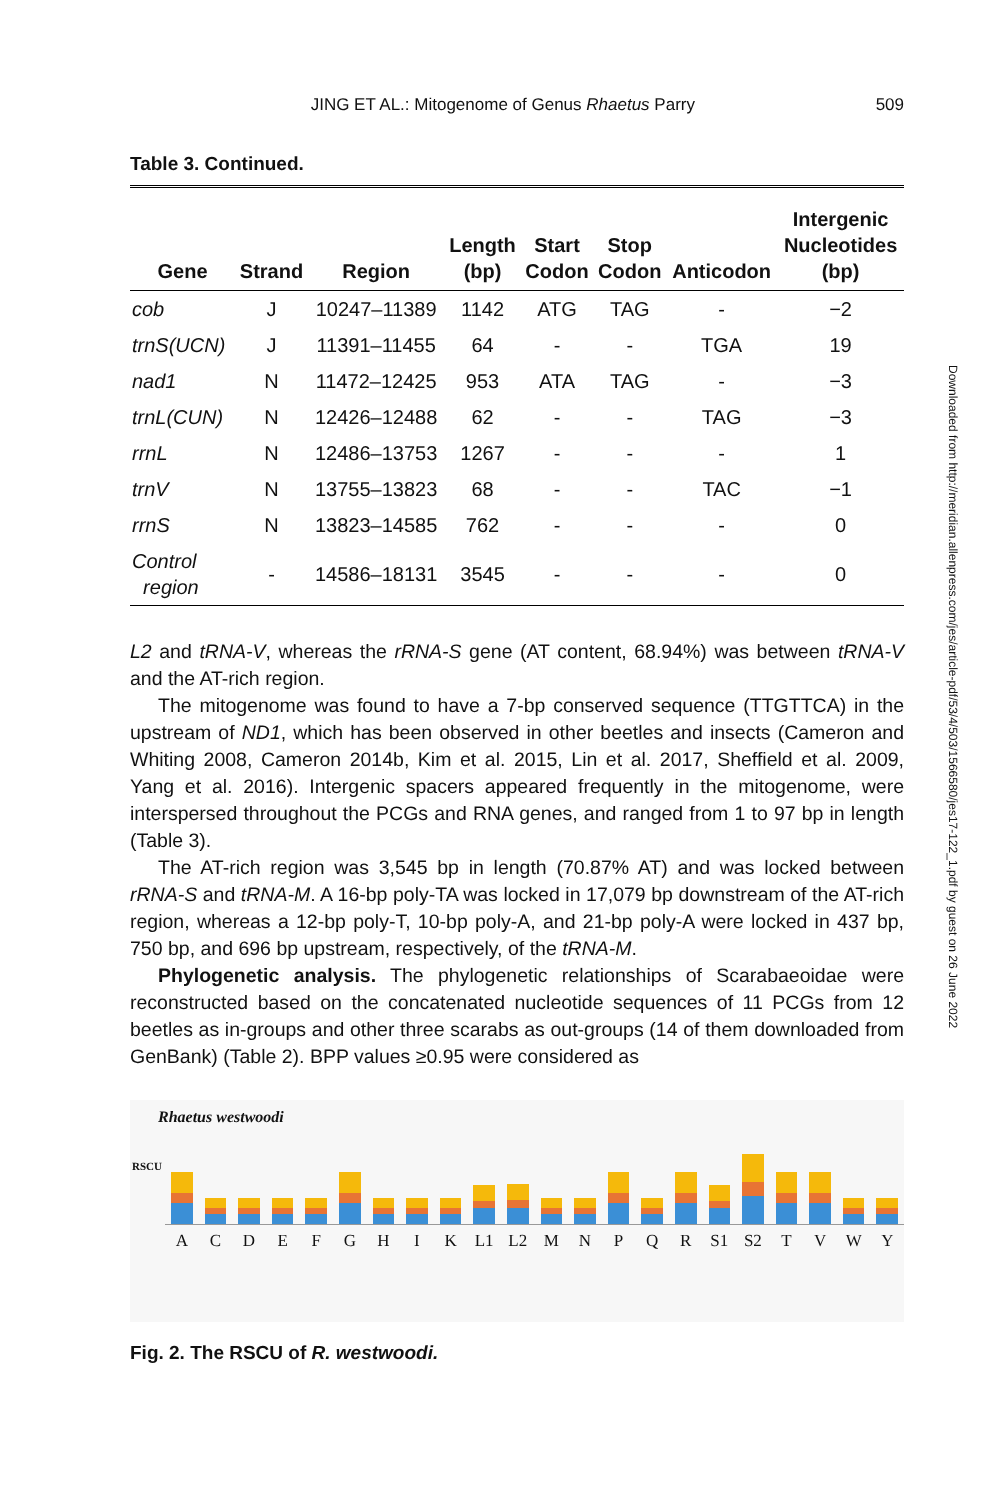JING ET AL.: Mitogenome of Genus Rhaetus Parry 509
Table 3. Continued.
| Gene | Strand | Region | Length (bp) | Start Codon | Stop Codon | Anticodon | Intergenic Nucleotides (bp) |
| --- | --- | --- | --- | --- | --- | --- | --- |
| cob | J | 10247–11389 | 1142 | ATG | TAG | - | −2 |
| trnS(UCN) | J | 11391–11455 | 64 | - | - | TGA | 19 |
| nad1 | N | 11472–12425 | 953 | ATA | TAG | - | −3 |
| trnL(CUN) | N | 12426–12488 | 62 | - | - | TAG | −3 |
| rrnL | N | 12486–13753 | 1267 | - | - | - | 1 |
| trnV | N | 13755–13823 | 68 | - | - | TAC | −1 |
| rrnS | N | 13823–14585 | 762 | - | - | - | 0 |
| Control region | - | 14586–18131 | 3545 | - | - | - | 0 |
L2 and tRNA-V, whereas the rRNA-S gene (AT content, 68.94%) was between tRNA-V and the AT-rich region.
The mitogenome was found to have a 7-bp conserved sequence (TTGTTCA) in the upstream of ND1, which has been observed in other beetles and insects (Cameron and Whiting 2008, Cameron 2014b, Kim et al. 2015, Lin et al. 2017, Sheffield et al. 2009, Yang et al. 2016). Intergenic spacers appeared frequently in the mitogenome, were interspersed throughout the PCGs and RNA genes, and ranged from 1 to 97 bp in length (Table 3).
The AT-rich region was 3,545 bp in length (70.87% AT) and was locked between rRNA-S and tRNA-M. A 16-bp poly-TA was locked in 17,079 bp downstream of the AT-rich region, whereas a 12-bp poly-T, 10-bp poly-A, and 21-bp poly-A were locked in 437 bp, 750 bp, and 696 bp upstream, respectively, of the tRNA-M.
Phylogenetic analysis. The phylogenetic relationships of Scarabaeoidae were reconstructed based on the concatenated nucleotide sequences of 11 PCGs from 12 beetles as in-groups and other three scarabs as out-groups (14 of them downloaded from GenBank) (Table 2). BPP values ≥0.95 were considered as
Rhaetus westwoodi
RSCU
A C D E F G H I K L1 L2 M N P Q R S1 S2 T V W Y
Fig. 2. The RSCU of R. westwoodi.
Downloaded from http://meridian.allenpress.com/jes/article-pdf/53/4/503/1566580/jes17-122_1.pdf by guest on 26 June 2022